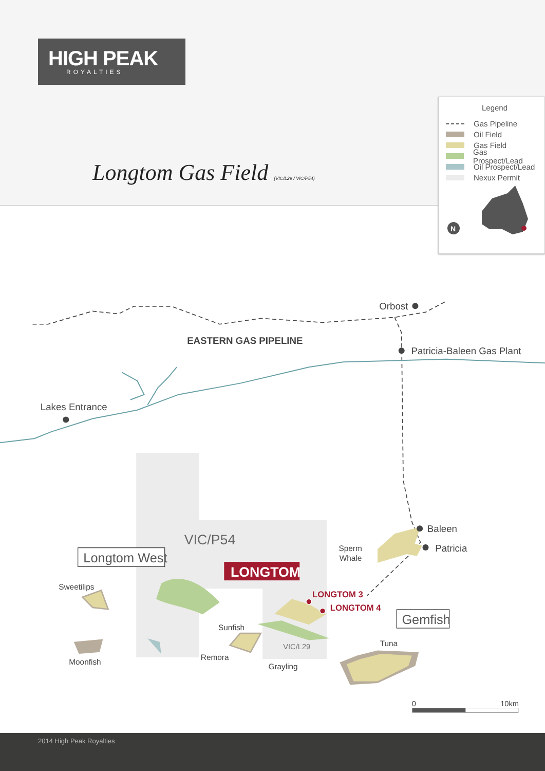HIGH PEAK
ROYALTIES
Longtom Gas Field (VIC/L29 / VIC/P54)
Legend
Gas Pipeline
Oil Field
Gas Field
Gas Prospect/Lead
Oil Prospect/Lead
Nexux Permit
N
Orbost
EASTERN GAS PIPELINE
Patricia-Baleen Gas Plant
Lakes Entrance
VIC/P54
Longtom West
LONGTOM
LONGTOM 3
LONGTOM 4
Baleen
Patricia
Sperm
Whale
Sweetilips
Gemfish
Sunfish
VIC/L29
Tuna
Remora
Moonfish
Grayling
0
10km
2014 High Peak Royalties